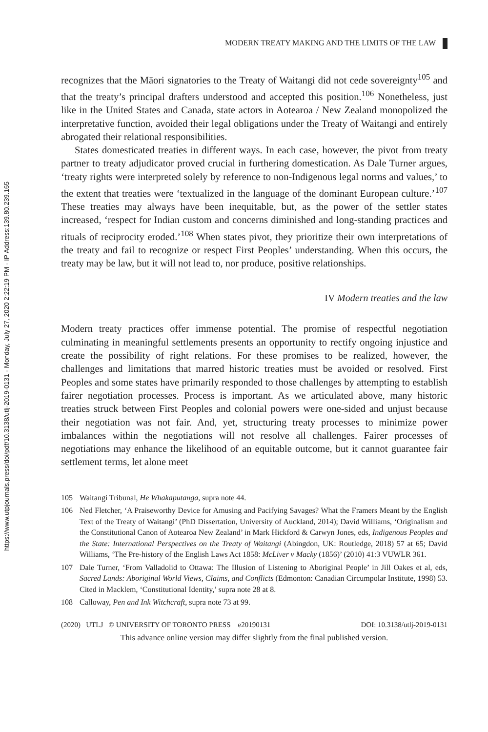https://www.utpjournals.press/doi/pdf/10.3138/utlj-2019-0131 - Monday, July 27, 2020 2:22:19 PM - IP Address:139.80.239.165
MODERN TREATY MAKING AND THE LIMITS OF THE LAW
recognizes that the Māori signatories to the Treaty of Waitangi did not cede sovereignty<sup>105</sup> and that the treaty’s principal drafters understood and accepted this position.<sup>106</sup> Nonetheless, just like in the United States and Canada, state actors in Aotearoa / New Zealand monopolized the interpretative function, avoided their legal obligations under the Treaty of Waitangi and entirely abrogated their relational responsibilities.
States domesticated treaties in different ways. In each case, however, the pivot from treaty partner to treaty adjudicator proved crucial in furthering domestication. As Dale Turner argues, ‘treaty rights were interpreted solely by reference to non-Indigenous legal norms and values,’ to the extent that treaties were ‘textualized in the language of the dominant European culture.’<sup>107</sup> These treaties may always have been inequitable, but, as the power of the settler states increased, ‘respect for Indian custom and concerns diminished and long-standing practices and rituals of reciprocity eroded.’<sup>108</sup> When states pivot, they prioritize their own interpretations of the treaty and fail to recognize or respect First Peoples’ understanding. When this occurs, the treaty may be law, but it will not lead to, nor produce, positive relationships.
IV Modern treaties and the law
Modern treaty practices offer immense potential. The promise of respectful negotiation culminating in meaningful settlements presents an opportunity to rectify ongoing injustice and create the possibility of right relations. For these promises to be realized, however, the challenges and limitations that marred historic treaties must be avoided or resolved. First Peoples and some states have primarily responded to those challenges by attempting to establish fairer negotiation processes. Process is important. As we articulated above, many historic treaties struck between First Peoples and colonial powers were one-sided and unjust because their negotiation was not fair. And, yet, structuring treaty processes to minimize power imbalances within the negotiations will not resolve all challenges. Fairer processes of negotiations may enhance the likelihood of an equitable outcome, but it cannot guarantee fair settlement terms, let alone meet
105 Waitangi Tribunal, He Whakaputanga, supra note 44.
106 Ned Fletcher, ‘A Praiseworthy Device for Amusing and Pacifying Savages? What the Framers Meant by the English Text of the Treaty of Waitangi’ (PhD Dissertation, University of Auckland, 2014); David Williams, ‘Originalism and the Constitutional Canon of Aotearoa New Zealand’ in Mark Hickford & Carwyn Jones, eds, Indigenous Peoples and the State: International Perspectives on the Treaty of Waitangi (Abingdon, UK: Routledge, 2018) 57 at 65; David Williams, ‘The Pre-history of the English Laws Act 1858: McLiver v Macky (1856)’ (2010) 41:3 VUWLR 361.
107 Dale Turner, ‘From Valladolid to Ottawa: The Illusion of Listening to Aboriginal People’ in Jill Oakes et al, eds, Sacred Lands: Aboriginal World Views, Claims, and Conflicts (Edmonton: Canadian Circumpolar Institute, 1998) 53. Cited in Macklem, ‘Constitutional Identity,’ supra note 28 at 8.
108 Calloway, Pen and Ink Witchcraft, supra note 73 at 99.
(2020) UTLJ © UNIVERSITY OF TORONTO PRESS e20190131 DOI: 10.3138/utlj-2019-0131
This advance online version may differ slightly from the final published version.